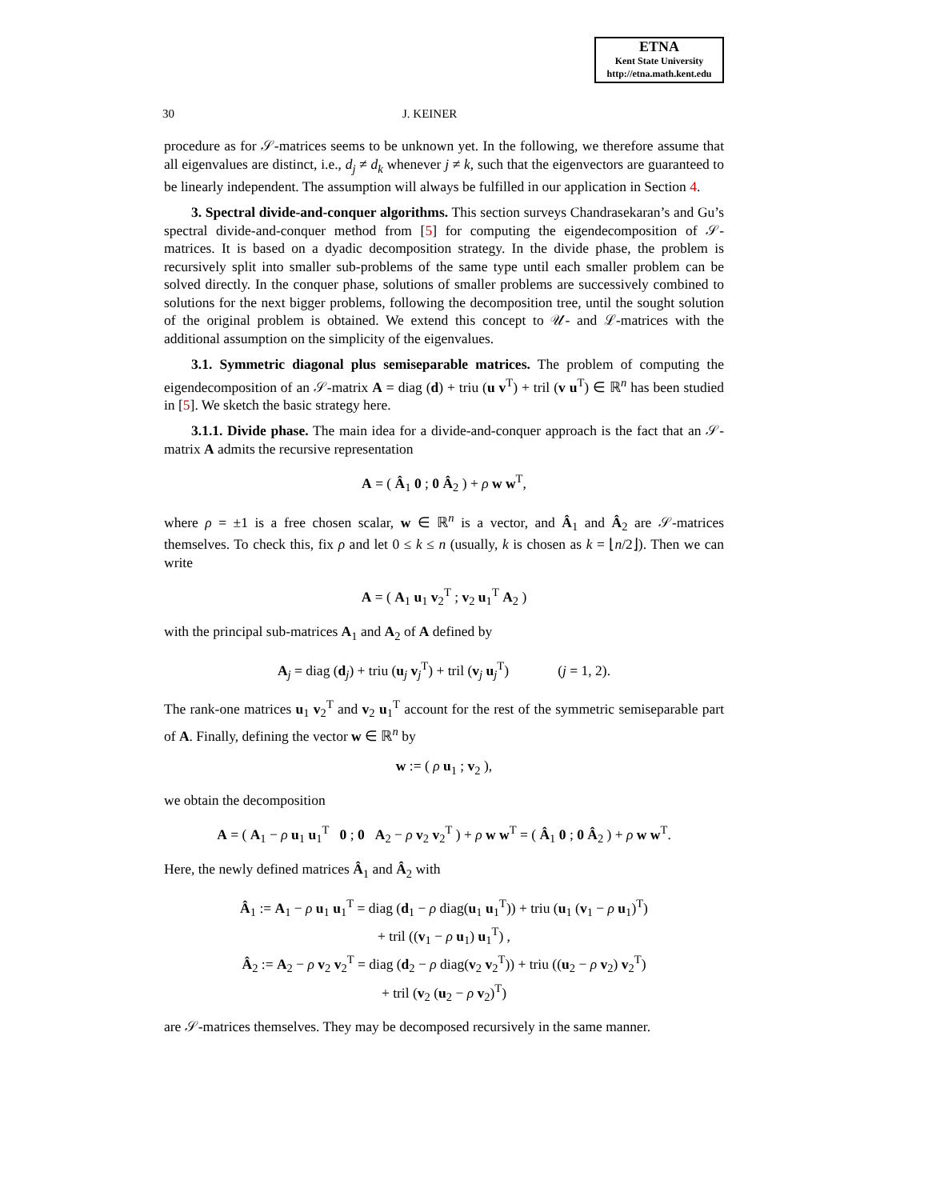ETNA
Kent State University
http://etna.math.kent.edu
30 J. KEINER
procedure as for 𝒮-matrices seems to be unknown yet. In the following, we therefore assume that all eigenvalues are distinct, i.e., d<sub>j</sub> ≠ d<sub>k</sub> whenever j ≠ k, such that the eigenvectors are guaranteed to be linearly independent. The assumption will always be fulfilled in our application in Section 4.
3. Spectral divide-and-conquer algorithms. This section surveys Chandrasekaran’s and Gu’s spectral divide-and-conquer method from [5] for computing the eigendecomposition of 𝒮-matrices. It is based on a dyadic decomposition strategy. In the divide phase, the problem is recursively split into smaller sub-problems of the same type until each smaller problem can be solved directly. In the conquer phase, solutions of smaller problems are successively combined to solutions for the next bigger problems, following the decomposition tree, until the sought solution of the original problem is obtained. We extend this concept to 𝒰- and ℒ-matrices with the additional assumption on the simplicity of the eigenvalues.
3.1. Symmetric diagonal plus semiseparable matrices. The problem of computing the eigendecomposition of an 𝒮-matrix A = diag (d) + triu (u v<sup>T</sup>) + tril (v u<sup>T</sup>) ∈ ℝ<sup>n</sup> has been studied in [5]. We sketch the basic strategy here.
3.1.1. Divide phase. The main idea for a divide-and-conquer approach is the fact that an 𝒮-matrix A admits the recursive representation
A = ( Â<sub>1</sub> 0 ; 0 Â<sub>2</sub> ) + ρ w w<sup>T</sup>,
where ρ = ±1 is a free chosen scalar, w ∈ ℝ<sup>n</sup> is a vector, and Â<sub>1</sub> and Â<sub>2</sub> are 𝒮-matrices themselves. To check this, fix ρ and let 0 ≤ k ≤ n (usually, k is chosen as k = ⌊n/2⌋). Then we can write
A = ( A<sub>1</sub> u<sub>1</sub> v<sub>2</sub><sup>T</sup> ; v<sub>2</sub> u<sub>1</sub><sup>T</sup> A<sub>2</sub> )
with the principal sub-matrices A<sub>1</sub> and A<sub>2</sub> of A defined by
A<sub>j</sub> = diag (d<sub>j</sub>) + triu (u<sub>j</sub> v<sub>j</sub><sup>T</sup>) + tril (v<sub>j</sub> u<sub>j</sub><sup>T</sup>) (j = 1, 2).
The rank-one matrices u<sub>1</sub> v<sub>2</sub><sup>T</sup> and v<sub>2</sub> u<sub>1</sub><sup>T</sup> account for the rest of the symmetric semiseparable part of A. Finally, defining the vector w ∈ ℝ<sup>n</sup> by
w := ( ρ u<sub>1</sub> ; v<sub>2</sub> ),
we obtain the decomposition
A = ( A<sub>1</sub> − ρ u<sub>1</sub> u<sub>1</sub><sup>T</sup> 0 ; 0 A<sub>2</sub> − ρ v<sub>2</sub> v<sub>2</sub><sup>T</sup> ) + ρ w w<sup>T</sup> = ( Â<sub>1</sub> 0 ; 0 Â<sub>2</sub> ) + ρ w w<sup>T</sup>.
Here, the newly defined matrices Â<sub>1</sub> and Â<sub>2</sub> with
Â<sub>1</sub> := A<sub>1</sub> − ρ u<sub>1</sub> u<sub>1</sub><sup>T</sup> = diag (d<sub>1</sub> − ρ diag(u<sub>1</sub> u<sub>1</sub><sup>T</sup>)) + triu (u<sub>1</sub> (v<sub>1</sub> − ρ u<sub>1</sub>)<sup>T</sup>)
+ tril ((v<sub>1</sub> − ρ u<sub>1</sub>) u<sub>1</sub><sup>T</sup>) ,
Â<sub>2</sub> := A<sub>2</sub> − ρ v<sub>2</sub> v<sub>2</sub><sup>T</sup> = diag (d<sub>2</sub> − ρ diag(v<sub>2</sub> v<sub>2</sub><sup>T</sup>)) + triu ((u<sub>2</sub> − ρ v<sub>2</sub>) v<sub>2</sub><sup>T</sup>)
+ tril (v<sub>2</sub> (u<sub>2</sub> − ρ v<sub>2</sub>)<sup>T</sup>)
are 𝒮-matrices themselves. They may be decomposed recursively in the same manner.